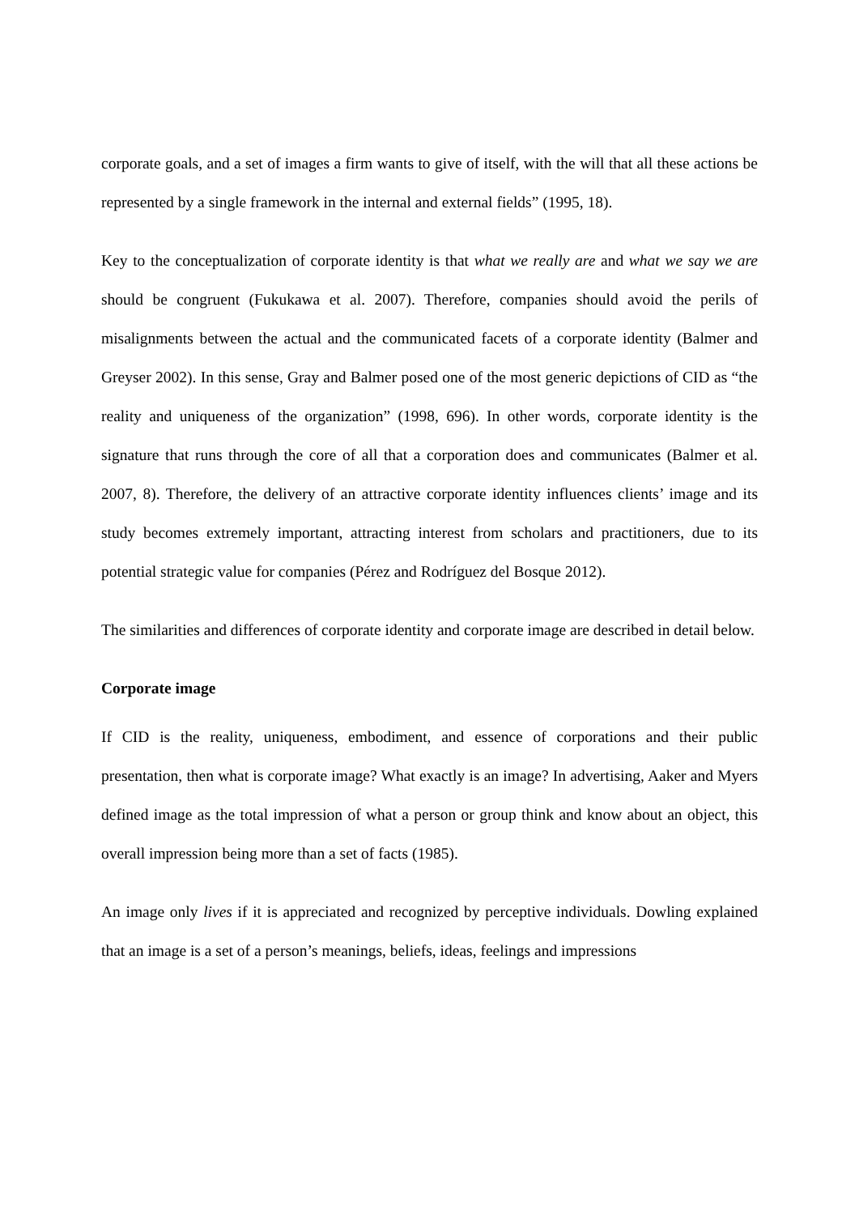corporate goals, and a set of images a firm wants to give of itself, with the will that all these actions be represented by a single framework in the internal and external fields” (1995, 18).
Key to the conceptualization of corporate identity is that what we really are and what we say we are should be congruent (Fukukawa et al. 2007). Therefore, companies should avoid the perils of misalignments between the actual and the communicated facets of a corporate identity (Balmer and Greyser 2002). In this sense, Gray and Balmer posed one of the most generic depictions of CID as “the reality and uniqueness of the organization” (1998, 696). In other words, corporate identity is the signature that runs through the core of all that a corporation does and communicates (Balmer et al. 2007, 8). Therefore, the delivery of an attractive corporate identity influences clients’ image and its study becomes extremely important, attracting interest from scholars and practitioners, due to its potential strategic value for companies (Pérez and Rodríguez del Bosque 2012).
The similarities and differences of corporate identity and corporate image are described in detail below.
Corporate image
If CID is the reality, uniqueness, embodiment, and essence of corporations and their public presentation, then what is corporate image? What exactly is an image? In advertising, Aaker and Myers defined image as the total impression of what a person or group think and know about an object, this overall impression being more than a set of facts (1985).
An image only lives if it is appreciated and recognized by perceptive individuals. Dowling explained that an image is a set of a person’s meanings, beliefs, ideas, feelings and impressions